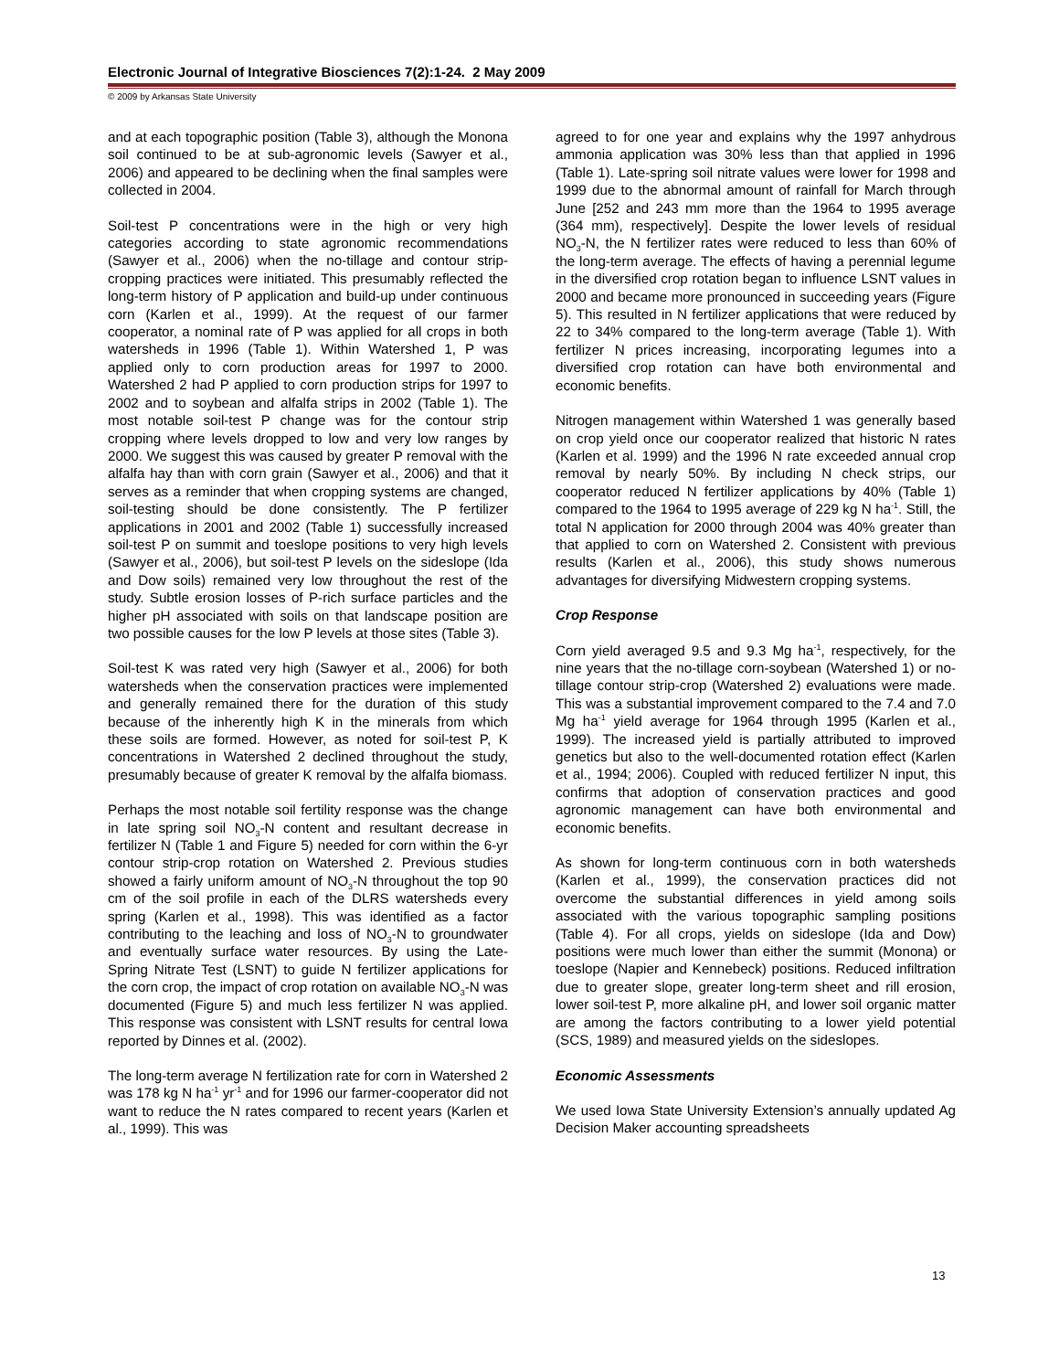Electronic Journal of Integrative Biosciences 7(2):1-24. 2 May 2009
© 2009 by Arkansas State University
and at each topographic position (Table 3), although the Monona soil continued to be at sub-agronomic levels (Sawyer et al., 2006) and appeared to be declining when the final samples were collected in 2004.
Soil-test P concentrations were in the high or very high categories according to state agronomic recommendations (Sawyer et al., 2006) when the no-tillage and contour strip-cropping practices were initiated. This presumably reflected the long-term history of P application and build-up under continuous corn (Karlen et al., 1999). At the request of our farmer cooperator, a nominal rate of P was applied for all crops in both watersheds in 1996 (Table 1). Within Watershed 1, P was applied only to corn production areas for 1997 to 2000. Watershed 2 had P applied to corn production strips for 1997 to 2002 and to soybean and alfalfa strips in 2002 (Table 1). The most notable soil-test P change was for the contour strip cropping where levels dropped to low and very low ranges by 2000. We suggest this was caused by greater P removal with the alfalfa hay than with corn grain (Sawyer et al., 2006) and that it serves as a reminder that when cropping systems are changed, soil-testing should be done consistently. The P fertilizer applications in 2001 and 2002 (Table 1) successfully increased soil-test P on summit and toeslope positions to very high levels (Sawyer et al., 2006), but soil-test P levels on the sideslope (Ida and Dow soils) remained very low throughout the rest of the study. Subtle erosion losses of P-rich surface particles and the higher pH associated with soils on that landscape position are two possible causes for the low P levels at those sites (Table 3).
Soil-test K was rated very high (Sawyer et al., 2006) for both watersheds when the conservation practices were implemented and generally remained there for the duration of this study because of the inherently high K in the minerals from which these soils are formed. However, as noted for soil-test P, K concentrations in Watershed 2 declined throughout the study, presumably because of greater K removal by the alfalfa biomass.
Perhaps the most notable soil fertility response was the change in late spring soil NO<sub>3</sub>-N content and resultant decrease in fertilizer N (Table 1 and Figure 5) needed for corn within the 6-yr contour strip-crop rotation on Watershed 2. Previous studies showed a fairly uniform amount of NO<sub>3</sub>-N throughout the top 90 cm of the soil profile in each of the DLRS watersheds every spring (Karlen et al., 1998). This was identified as a factor contributing to the leaching and loss of NO<sub>3</sub>-N to groundwater and eventually surface water resources. By using the Late-Spring Nitrate Test (LSNT) to guide N fertilizer applications for the corn crop, the impact of crop rotation on available NO<sub>3</sub>-N was documented (Figure 5) and much less fertilizer N was applied. This response was consistent with LSNT results for central Iowa reported by Dinnes et al. (2002).
The long-term average N fertilization rate for corn in Watershed 2 was 178 kg N ha<sup>-1</sup> yr<sup>-1</sup> and for 1996 our farmer-cooperator did not want to reduce the N rates compared to recent years (Karlen et al., 1999). This was
agreed to for one year and explains why the 1997 anhydrous ammonia application was 30% less than that applied in 1996 (Table 1). Late-spring soil nitrate values were lower for 1998 and 1999 due to the abnormal amount of rainfall for March through June [252 and 243 mm more than the 1964 to 1995 average (364 mm), respectively]. Despite the lower levels of residual NO<sub>3</sub>-N, the N fertilizer rates were reduced to less than 60% of the long-term average. The effects of having a perennial legume in the diversified crop rotation began to influence LSNT values in 2000 and became more pronounced in succeeding years (Figure 5). This resulted in N fertilizer applications that were reduced by 22 to 34% compared to the long-term average (Table 1). With fertilizer N prices increasing, incorporating legumes into a diversified crop rotation can have both environmental and economic benefits.
Nitrogen management within Watershed 1 was generally based on crop yield once our cooperator realized that historic N rates (Karlen et al. 1999) and the 1996 N rate exceeded annual crop removal by nearly 50%. By including N check strips, our cooperator reduced N fertilizer applications by 40% (Table 1) compared to the 1964 to 1995 average of 229 kg N ha<sup>-1</sup>. Still, the total N application for 2000 through 2004 was 40% greater than that applied to corn on Watershed 2. Consistent with previous results (Karlen et al., 2006), this study shows numerous advantages for diversifying Midwestern cropping systems.
Crop Response
Corn yield averaged 9.5 and 9.3 Mg ha<sup>-1</sup>, respectively, for the nine years that the no-tillage corn-soybean (Watershed 1) or no-tillage contour strip-crop (Watershed 2) evaluations were made. This was a substantial improvement compared to the 7.4 and 7.0 Mg ha<sup>-1</sup> yield average for 1964 through 1995 (Karlen et al., 1999). The increased yield is partially attributed to improved genetics but also to the well-documented rotation effect (Karlen et al., 1994; 2006). Coupled with reduced fertilizer N input, this confirms that adoption of conservation practices and good agronomic management can have both environmental and economic benefits.
As shown for long-term continuous corn in both watersheds (Karlen et al., 1999), the conservation practices did not overcome the substantial differences in yield among soils associated with the various topographic sampling positions (Table 4). For all crops, yields on sideslope (Ida and Dow) positions were much lower than either the summit (Monona) or toeslope (Napier and Kennebeck) positions. Reduced infiltration due to greater slope, greater long-term sheet and rill erosion, lower soil-test P, more alkaline pH, and lower soil organic matter are among the factors contributing to a lower yield potential (SCS, 1989) and measured yields on the sideslopes.
Economic Assessments
We used Iowa State University Extension’s annually updated Ag Decision Maker accounting spreadsheets
13